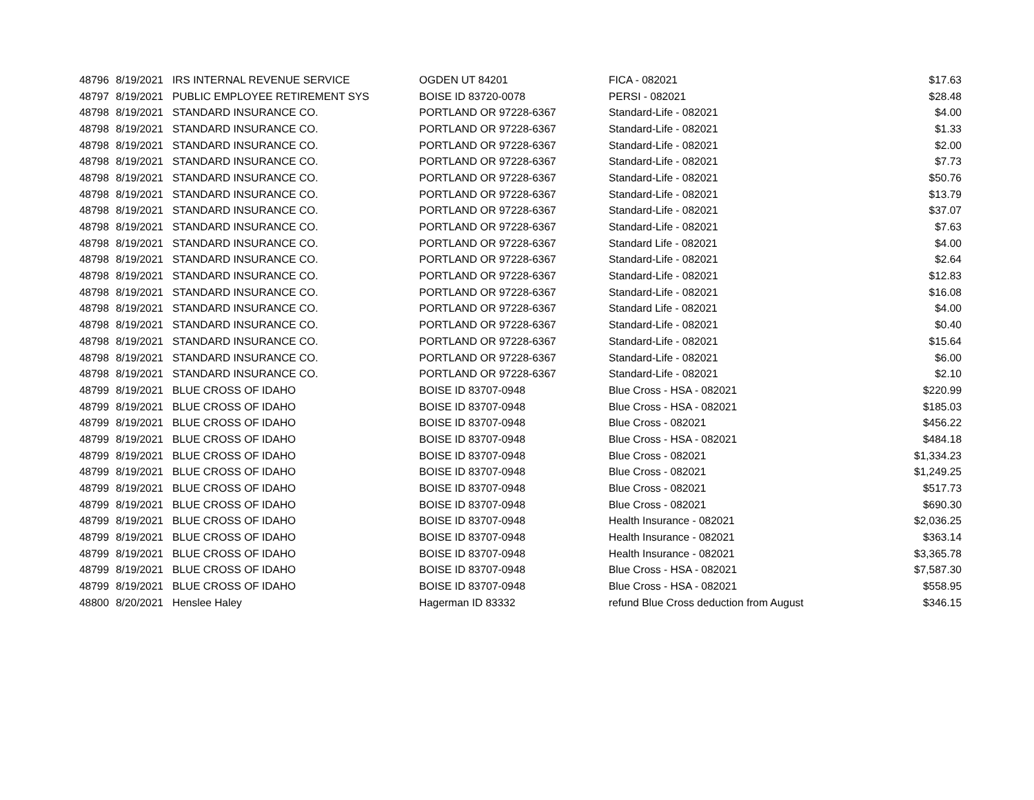| 48796 | 8/19/2021 | IRS INTERNAL REVENUE SERVICE | OGDEN UT 84201 | FICA - 082021 | $17.63 |
| 48797 | 8/19/2021 | PUBLIC EMPLOYEE RETIREMENT SYS | BOISE ID 83720-0078 | PERSI - 082021 | $28.48 |
| 48798 | 8/19/2021 | STANDARD INSURANCE CO. | PORTLAND OR 97228-6367 | Standard-Life - 082021 | $4.00 |
| 48798 | 8/19/2021 | STANDARD INSURANCE CO. | PORTLAND OR 97228-6367 | Standard-Life - 082021 | $1.33 |
| 48798 | 8/19/2021 | STANDARD INSURANCE CO. | PORTLAND OR 97228-6367 | Standard-Life - 082021 | $2.00 |
| 48798 | 8/19/2021 | STANDARD INSURANCE CO. | PORTLAND OR 97228-6367 | Standard-Life - 082021 | $7.73 |
| 48798 | 8/19/2021 | STANDARD INSURANCE CO. | PORTLAND OR 97228-6367 | Standard-Life - 082021 | $50.76 |
| 48798 | 8/19/2021 | STANDARD INSURANCE CO. | PORTLAND OR 97228-6367 | Standard-Life - 082021 | $13.79 |
| 48798 | 8/19/2021 | STANDARD INSURANCE CO. | PORTLAND OR 97228-6367 | Standard-Life - 082021 | $37.07 |
| 48798 | 8/19/2021 | STANDARD INSURANCE CO. | PORTLAND OR 97228-6367 | Standard-Life - 082021 | $7.63 |
| 48798 | 8/19/2021 | STANDARD INSURANCE CO. | PORTLAND OR 97228-6367 | Standard Life - 082021 | $4.00 |
| 48798 | 8/19/2021 | STANDARD INSURANCE CO. | PORTLAND OR 97228-6367 | Standard-Life - 082021 | $2.64 |
| 48798 | 8/19/2021 | STANDARD INSURANCE CO. | PORTLAND OR 97228-6367 | Standard-Life - 082021 | $12.83 |
| 48798 | 8/19/2021 | STANDARD INSURANCE CO. | PORTLAND OR 97228-6367 | Standard-Life - 082021 | $16.08 |
| 48798 | 8/19/2021 | STANDARD INSURANCE CO. | PORTLAND OR 97228-6367 | Standard Life - 082021 | $4.00 |
| 48798 | 8/19/2021 | STANDARD INSURANCE CO. | PORTLAND OR 97228-6367 | Standard-Life - 082021 | $0.40 |
| 48798 | 8/19/2021 | STANDARD INSURANCE CO. | PORTLAND OR 97228-6367 | Standard-Life - 082021 | $15.64 |
| 48798 | 8/19/2021 | STANDARD INSURANCE CO. | PORTLAND OR 97228-6367 | Standard-Life - 082021 | $6.00 |
| 48798 | 8/19/2021 | STANDARD INSURANCE CO. | PORTLAND OR 97228-6367 | Standard-Life - 082021 | $2.10 |
| 48799 | 8/19/2021 | BLUE CROSS OF IDAHO | BOISE ID 83707-0948 | Blue Cross - HSA - 082021 | $220.99 |
| 48799 | 8/19/2021 | BLUE CROSS OF IDAHO | BOISE ID 83707-0948 | Blue Cross - HSA - 082021 | $185.03 |
| 48799 | 8/19/2021 | BLUE CROSS OF IDAHO | BOISE ID 83707-0948 | Blue Cross - 082021 | $456.22 |
| 48799 | 8/19/2021 | BLUE CROSS OF IDAHO | BOISE ID 83707-0948 | Blue Cross - HSA - 082021 | $484.18 |
| 48799 | 8/19/2021 | BLUE CROSS OF IDAHO | BOISE ID 83707-0948 | Blue Cross - 082021 | $1,334.23 |
| 48799 | 8/19/2021 | BLUE CROSS OF IDAHO | BOISE ID 83707-0948 | Blue Cross - 082021 | $1,249.25 |
| 48799 | 8/19/2021 | BLUE CROSS OF IDAHO | BOISE ID 83707-0948 | Blue Cross - 082021 | $517.73 |
| 48799 | 8/19/2021 | BLUE CROSS OF IDAHO | BOISE ID 83707-0948 | Blue Cross - 082021 | $690.30 |
| 48799 | 8/19/2021 | BLUE CROSS OF IDAHO | BOISE ID 83707-0948 | Health Insurance - 082021 | $2,036.25 |
| 48799 | 8/19/2021 | BLUE CROSS OF IDAHO | BOISE ID 83707-0948 | Health Insurance - 082021 | $363.14 |
| 48799 | 8/19/2021 | BLUE CROSS OF IDAHO | BOISE ID 83707-0948 | Health Insurance - 082021 | $3,365.78 |
| 48799 | 8/19/2021 | BLUE CROSS OF IDAHO | BOISE ID 83707-0948 | Blue Cross - HSA - 082021 | $7,587.30 |
| 48799 | 8/19/2021 | BLUE CROSS OF IDAHO | BOISE ID 83707-0948 | Blue Cross - HSA - 082021 | $558.95 |
| 48800 | 8/20/2021 | Henslee Haley | Hagerman ID 83332 | refund Blue Cross deduction from August | $346.15 |